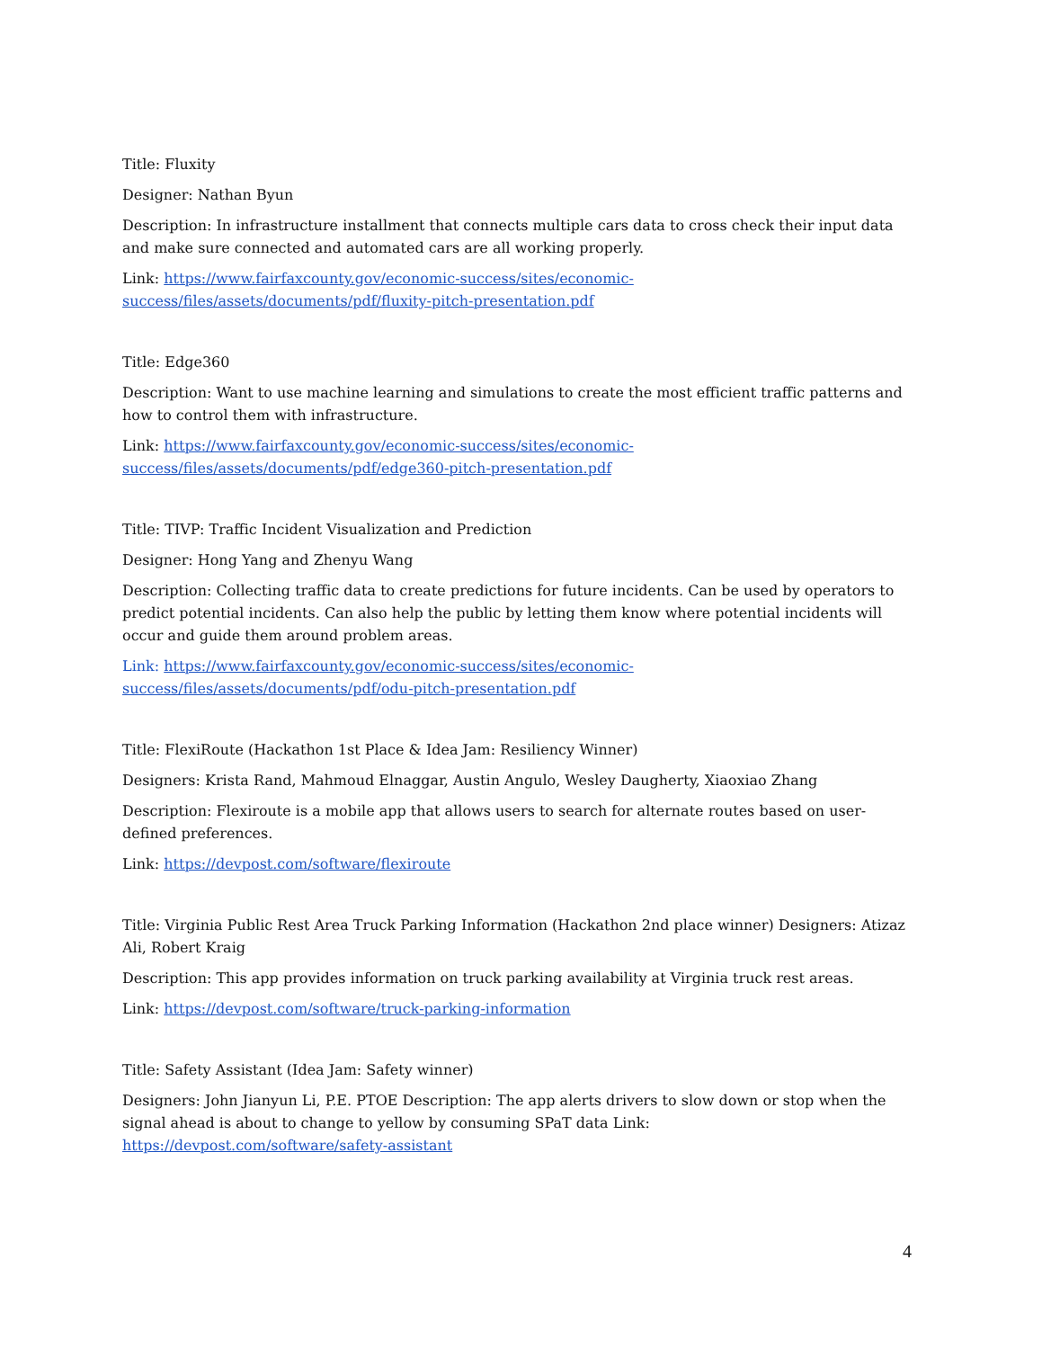Title: Fluxity
Designer: Nathan Byun
Description: In infrastructure installment that connects multiple cars data to cross check their input data and make sure connected and automated cars are all working properly.
Link: https://www.fairfaxcounty.gov/economic-success/sites/economic-
success/files/assets/documents/pdf/fluxity-pitch-presentation.pdf
Title: Edge360
Description: Want to use machine learning and simulations to create the most efficient traffic patterns and how to control them with infrastructure.
Link: https://www.fairfaxcounty.gov/economic-success/sites/economic-
success/files/assets/documents/pdf/edge360-pitch-presentation.pdf
Title: TIVP: Traffic Incident Visualization and Prediction
Designer: Hong Yang and Zhenyu Wang
Description: Collecting traffic data to create predictions for future incidents. Can be used by operators to predict potential incidents. Can also help the public by letting them know where potential incidents will occur and guide them around problem areas.
Link: https://www.fairfaxcounty.gov/economic-success/sites/economic-
success/files/assets/documents/pdf/odu-pitch-presentation.pdf
Title: FlexiRoute (Hackathon 1st Place & Idea Jam: Resiliency Winner)
Designers: Krista Rand, Mahmoud Elnaggar, Austin Angulo, Wesley Daugherty, Xiaoxiao Zhang
Description: Flexiroute is a mobile app that allows users to search for alternate routes based on user-defined preferences.
Link: https://devpost.com/software/flexiroute
Title: Virginia Public Rest Area Truck Parking Information (Hackathon 2nd place winner) Designers: Atizaz Ali, Robert Kraig
Description: This app provides information on truck parking availability at Virginia truck rest areas.
Link: https://devpost.com/software/truck-parking-information
Title: Safety Assistant (Idea Jam: Safety winner)
Designers: John Jianyun Li, P.E. PTOE Description: The app alerts drivers to slow down or stop when the signal ahead is about to change to yellow by consuming SPaT data Link: https://devpost.com/software/safety-assistant
4